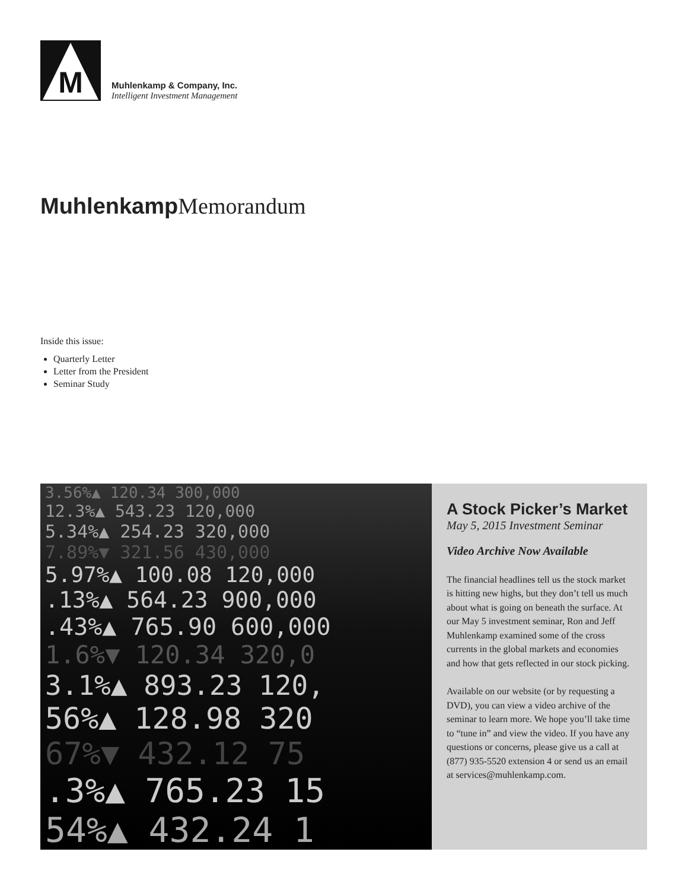M
Muhlenkamp & Company, Inc.
Intelligent Investment Management
Muhlenkamp Memorandum
Inside this issue:
Quarterly Letter
Letter from the President
Seminar Study
3.56%▲ 120.34 300,000
12.3%▲ 543.23 120,000
5.34%▲ 254.23 320,000
7.89%▼ 321.56 430,000
5.97%▲ 100.08 120,000
.13%▲ 564.23 900,000
.43%▲ 765.90 600,000
1.6%▼ 120.34 320,0
3.1%▲ 893.23 120,
56%▲ 128.98 320
67%▼ 432.12 75
.3%▲ 765.23 15
54%▲ 432.24 1
A Stock Picker’s Market
May 5, 2015 Investment Seminar
Video Archive Now Available
The financial headlines tell us the stock market is hitting new highs, but they don’t tell us much about what is going on beneath the surface. At our May 5 investment seminar, Ron and Jeff Muhlenkamp examined some of the cross currents in the global markets and economies and how that gets reflected in our stock picking.
Available on our website (or by requesting a DVD), you can view a video archive of the seminar to learn more. We hope you’ll take time to “tune in” and view the video. If you have any questions or concerns, please give us a call at (877) 935-5520 extension 4 or send us an email at services@muhlenkamp.com.